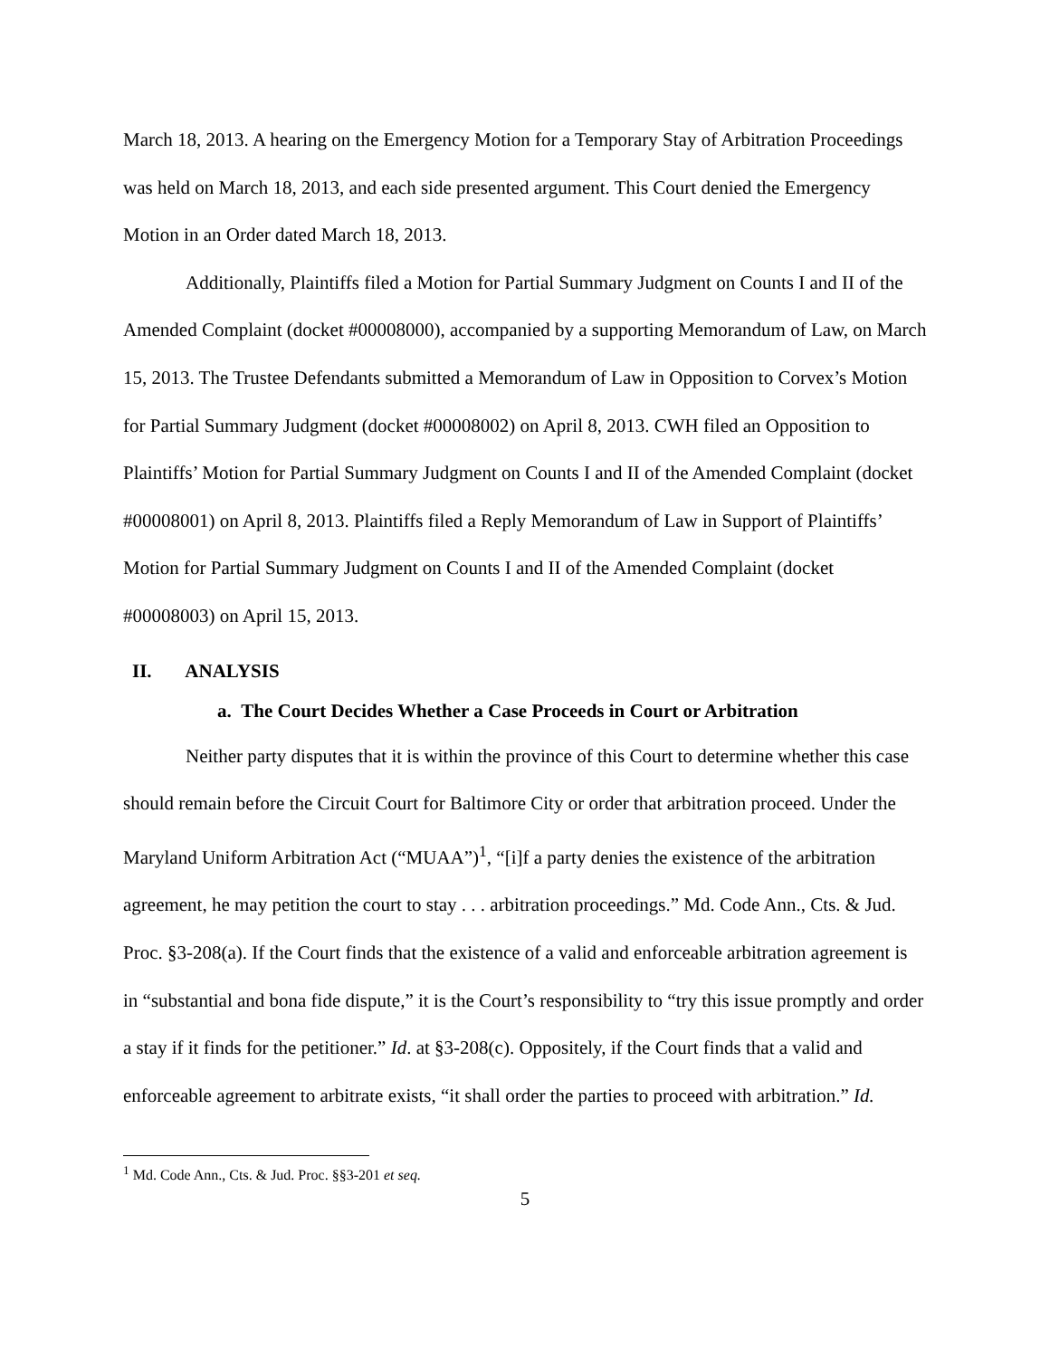March 18, 2013. A hearing on the Emergency Motion for a Temporary Stay of Arbitration Proceedings was held on March 18, 2013, and each side presented argument. This Court denied the Emergency Motion in an Order dated March 18, 2013.
Additionally, Plaintiffs filed a Motion for Partial Summary Judgment on Counts I and II of the Amended Complaint (docket #00008000), accompanied by a supporting Memorandum of Law, on March 15, 2013. The Trustee Defendants submitted a Memorandum of Law in Opposition to Corvex’s Motion for Partial Summary Judgment (docket #00008002) on April 8, 2013. CWH filed an Opposition to Plaintiffs’ Motion for Partial Summary Judgment on Counts I and II of the Amended Complaint (docket #00008001) on April 8, 2013. Plaintiffs filed a Reply Memorandum of Law in Support of Plaintiffs’ Motion for Partial Summary Judgment on Counts I and II of the Amended Complaint (docket #00008003) on April 15, 2013.
II. ANALYSIS
a. The Court Decides Whether a Case Proceeds in Court or Arbitration
Neither party disputes that it is within the province of this Court to determine whether this case should remain before the Circuit Court for Baltimore City or order that arbitration proceed. Under the Maryland Uniform Arbitration Act (“MUAA”)<sup>1</sup>, “[i]f a party denies the existence of the arbitration agreement, he may petition the court to stay . . . arbitration proceedings.” Md. Code Ann., Cts. & Jud. Proc. §3-208(a). If the Court finds that the existence of a valid and enforceable arbitration agreement is in “substantial and bona fide dispute,” it is the Court’s responsibility to “try this issue promptly and order a stay if it finds for the petitioner.” Id. at §3-208(c). Oppositely, if the Court finds that a valid and enforceable agreement to arbitrate exists, “it shall order the parties to proceed with arbitration.” Id.
<sup>1</sup> Md. Code Ann., Cts. & Jud. Proc. §§3-201 et seq.
5